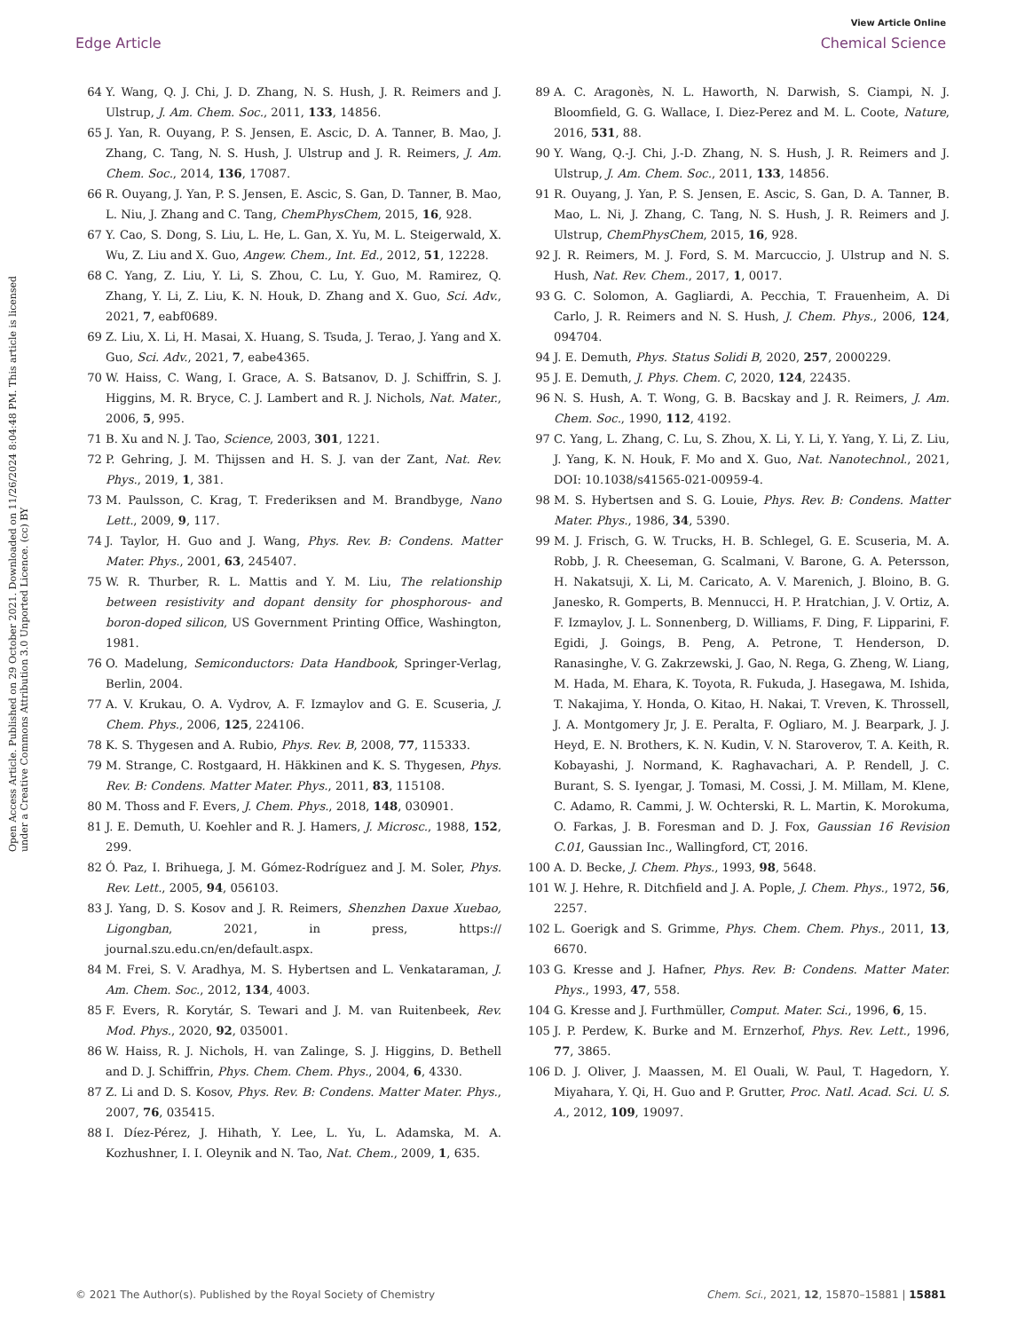View Article Online
Edge Article Chemical Science
Open Access Article. Published on 29 October 2021. Downloaded on 11/26/2024 8:04:48 PM. This article is licensed under a Creative Commons Attribution 3.0 Unported Licence. (cc) BY
64 Y. Wang, Q. J. Chi, J. D. Zhang, N. S. Hush, J. R. Reimers and J. Ulstrup, J. Am. Chem. Soc., 2011, 133, 14856.
65 J. Yan, R. Ouyang, P. S. Jensen, E. Ascic, D. A. Tanner, B. Mao, J. Zhang, C. Tang, N. S. Hush, J. Ulstrup and J. R. Reimers, J. Am. Chem. Soc., 2014, 136, 17087.
66 R. Ouyang, J. Yan, P. S. Jensen, E. Ascic, S. Gan, D. Tanner, B. Mao, L. Niu, J. Zhang and C. Tang, ChemPhysChem, 2015, 16, 928.
67 Y. Cao, S. Dong, S. Liu, L. He, L. Gan, X. Yu, M. L. Steigerwald, X. Wu, Z. Liu and X. Guo, Angew. Chem., Int. Ed., 2012, 51, 12228.
68 C. Yang, Z. Liu, Y. Li, S. Zhou, C. Lu, Y. Guo, M. Ramirez, Q. Zhang, Y. Li, Z. Liu, K. N. Houk, D. Zhang and X. Guo, Sci. Adv., 2021, 7, eabf0689.
69 Z. Liu, X. Li, H. Masai, X. Huang, S. Tsuda, J. Terao, J. Yang and X. Guo, Sci. Adv., 2021, 7, eabe4365.
70 W. Haiss, C. Wang, I. Grace, A. S. Batsanov, D. J. Schiffrin, S. J. Higgins, M. R. Bryce, C. J. Lambert and R. J. Nichols, Nat. Mater., 2006, 5, 995.
71 B. Xu and N. J. Tao, Science, 2003, 301, 1221.
72 P. Gehring, J. M. Thijssen and H. S. J. van der Zant, Nat. Rev. Phys., 2019, 1, 381.
73 M. Paulsson, C. Krag, T. Frederiksen and M. Brandbyge, Nano Lett., 2009, 9, 117.
74 J. Taylor, H. Guo and J. Wang, Phys. Rev. B: Condens. Matter Mater. Phys., 2001, 63, 245407.
75 W. R. Thurber, R. L. Mattis and Y. M. Liu, The relationship between resistivity and dopant density for phosphorous- and boron-doped silicon, US Government Printing Office, Washington, 1981.
76 O. Madelung, Semiconductors: Data Handbook, Springer-Verlag, Berlin, 2004.
77 A. V. Krukau, O. A. Vydrov, A. F. Izmaylov and G. E. Scuseria, J. Chem. Phys., 2006, 125, 224106.
78 K. S. Thygesen and A. Rubio, Phys. Rev. B, 2008, 77, 115333.
79 M. Strange, C. Rostgaard, H. Häkkinen and K. S. Thygesen, Phys. Rev. B: Condens. Matter Mater. Phys., 2011, 83, 115108.
80 M. Thoss and F. Evers, J. Chem. Phys., 2018, 148, 030901.
81 J. E. Demuth, U. Koehler and R. J. Hamers, J. Microsc., 1988, 152, 299.
82 Ó. Paz, I. Brihuega, J. M. Gómez-Rodríguez and J. M. Soler, Phys. Rev. Lett., 2005, 94, 056103.
83 J. Yang, D. S. Kosov and J. R. Reimers, Shenzhen Daxue Xuebao, Ligongban, 2021, in press, https:// journal.szu.edu.cn/en/default.aspx.
84 M. Frei, S. V. Aradhya, M. S. Hybertsen and L. Venkataraman, J. Am. Chem. Soc., 2012, 134, 4003.
85 F. Evers, R. Korytár, S. Tewari and J. M. van Ruitenbeek, Rev. Mod. Phys., 2020, 92, 035001.
86 W. Haiss, R. J. Nichols, H. van Zalinge, S. J. Higgins, D. Bethell and D. J. Schiffrin, Phys. Chem. Chem. Phys., 2004, 6, 4330.
87 Z. Li and D. S. Kosov, Phys. Rev. B: Condens. Matter Mater. Phys., 2007, 76, 035415.
88 I. Díez-Pérez, J. Hihath, Y. Lee, L. Yu, L. Adamska, M. A. Kozhushner, I. I. Oleynik and N. Tao, Nat. Chem., 2009, 1, 635.
89 A. C. Aragonès, N. L. Haworth, N. Darwish, S. Ciampi, N. J. Bloomfield, G. G. Wallace, I. Diez-Perez and M. L. Coote, Nature, 2016, 531, 88.
90 Y. Wang, Q.-J. Chi, J.-D. Zhang, N. S. Hush, J. R. Reimers and J. Ulstrup, J. Am. Chem. Soc., 2011, 133, 14856.
91 R. Ouyang, J. Yan, P. S. Jensen, E. Ascic, S. Gan, D. A. Tanner, B. Mao, L. Ni, J. Zhang, C. Tang, N. S. Hush, J. R. Reimers and J. Ulstrup, ChemPhysChem, 2015, 16, 928.
92 J. R. Reimers, M. J. Ford, S. M. Marcuccio, J. Ulstrup and N. S. Hush, Nat. Rev. Chem., 2017, 1, 0017.
93 G. C. Solomon, A. Gagliardi, A. Pecchia, T. Frauenheim, A. Di Carlo, J. R. Reimers and N. S. Hush, J. Chem. Phys., 2006, 124, 094704.
94 J. E. Demuth, Phys. Status Solidi B, 2020, 257, 2000229.
95 J. E. Demuth, J. Phys. Chem. C, 2020, 124, 22435.
96 N. S. Hush, A. T. Wong, G. B. Bacskay and J. R. Reimers, J. Am. Chem. Soc., 1990, 112, 4192.
97 C. Yang, L. Zhang, C. Lu, S. Zhou, X. Li, Y. Li, Y. Yang, Y. Li, Z. Liu, J. Yang, K. N. Houk, F. Mo and X. Guo, Nat. Nanotechnol., 2021, DOI: 10.1038/s41565-021-00959-4.
98 M. S. Hybertsen and S. G. Louie, Phys. Rev. B: Condens. Matter Mater. Phys., 1986, 34, 5390.
99 M. J. Frisch, G. W. Trucks, H. B. Schlegel, G. E. Scuseria, M. A. Robb, J. R. Cheeseman, G. Scalmani, V. Barone, G. A. Petersson, H. Nakatsuji, X. Li, M. Caricato, A. V. Marenich, J. Bloino, B. G. Janesko, R. Gomperts, B. Mennucci, H. P. Hratchian, J. V. Ortiz, A. F. Izmaylov, J. L. Sonnenberg, D. Williams, F. Ding, F. Lipparini, F. Egidi, J. Goings, B. Peng, A. Petrone, T. Henderson, D. Ranasinghe, V. G. Zakrzewski, J. Gao, N. Rega, G. Zheng, W. Liang, M. Hada, M. Ehara, K. Toyota, R. Fukuda, J. Hasegawa, M. Ishida, T. Nakajima, Y. Honda, O. Kitao, H. Nakai, T. Vreven, K. Throssell, J. A. Montgomery Jr, J. E. Peralta, F. Ogliaro, M. J. Bearpark, J. J. Heyd, E. N. Brothers, K. N. Kudin, V. N. Staroverov, T. A. Keith, R. Kobayashi, J. Normand, K. Raghavachari, A. P. Rendell, J. C. Burant, S. S. Iyengar, J. Tomasi, M. Cossi, J. M. Millam, M. Klene, C. Adamo, R. Cammi, J. W. Ochterski, R. L. Martin, K. Morokuma, O. Farkas, J. B. Foresman and D. J. Fox, Gaussian 16 Revision C.01, Gaussian Inc., Wallingford, CT, 2016.
100 A. D. Becke, J. Chem. Phys., 1993, 98, 5648.
101 W. J. Hehre, R. Ditchfield and J. A. Pople, J. Chem. Phys., 1972, 56, 2257.
102 L. Goerigk and S. Grimme, Phys. Chem. Chem. Phys., 2011, 13, 6670.
103 G. Kresse and J. Hafner, Phys. Rev. B: Condens. Matter Mater. Phys., 1993, 47, 558.
104 G. Kresse and J. Furthmüller, Comput. Mater. Sci., 1996, 6, 15.
105 J. P. Perdew, K. Burke and M. Ernzerhof, Phys. Rev. Lett., 1996, 77, 3865.
106 D. J. Oliver, J. Maassen, M. El Ouali, W. Paul, T. Hagedorn, Y. Miyahara, Y. Qi, H. Guo and P. Grutter, Proc. Natl. Acad. Sci. U. S. A., 2012, 109, 19097.
© 2021 The Author(s). Published by the Royal Society of Chemistry Chem. Sci., 2021, 12, 15870–15881 | 15881